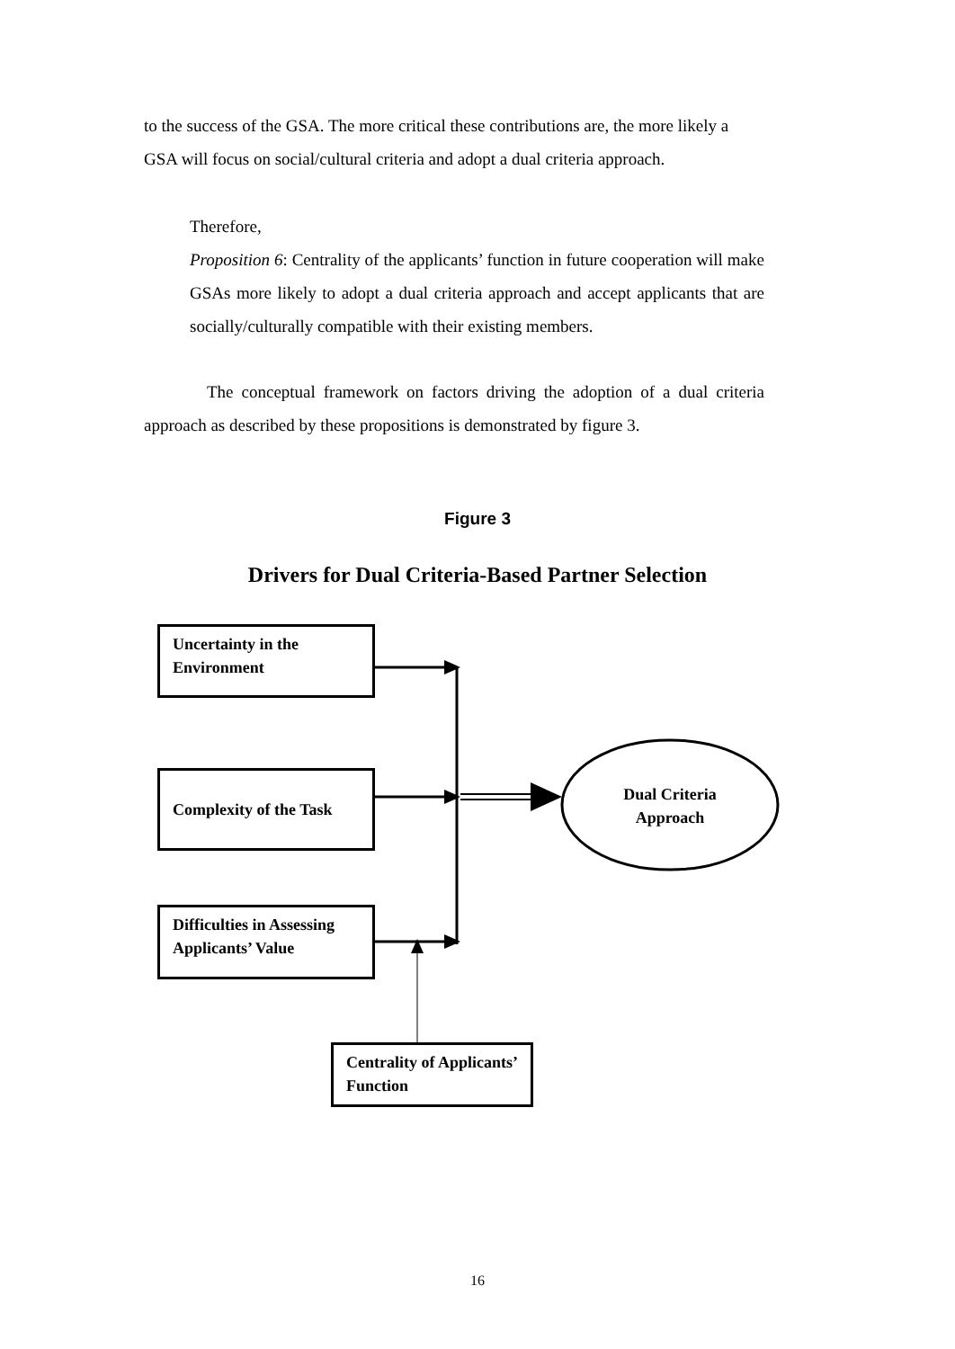to the success of the GSA. The more critical these contributions are, the more likely a GSA will focus on social/cultural criteria and adopt a dual criteria approach.
Therefore,
Proposition 6: Centrality of the applicants’ function in future cooperation will make GSAs more likely to adopt a dual criteria approach and accept applicants that are socially/culturally compatible with their existing members.
The conceptual framework on factors driving the adoption of a dual criteria approach as described by these propositions is demonstrated by figure 3.
Figure 3
Drivers for Dual Criteria-Based Partner Selection
Uncertainty in the Environment
Complexity of the Task
Difficulties in Assessing Applicants’ Value
Dual Criteria Approach
Centrality of Applicants’ Function
16